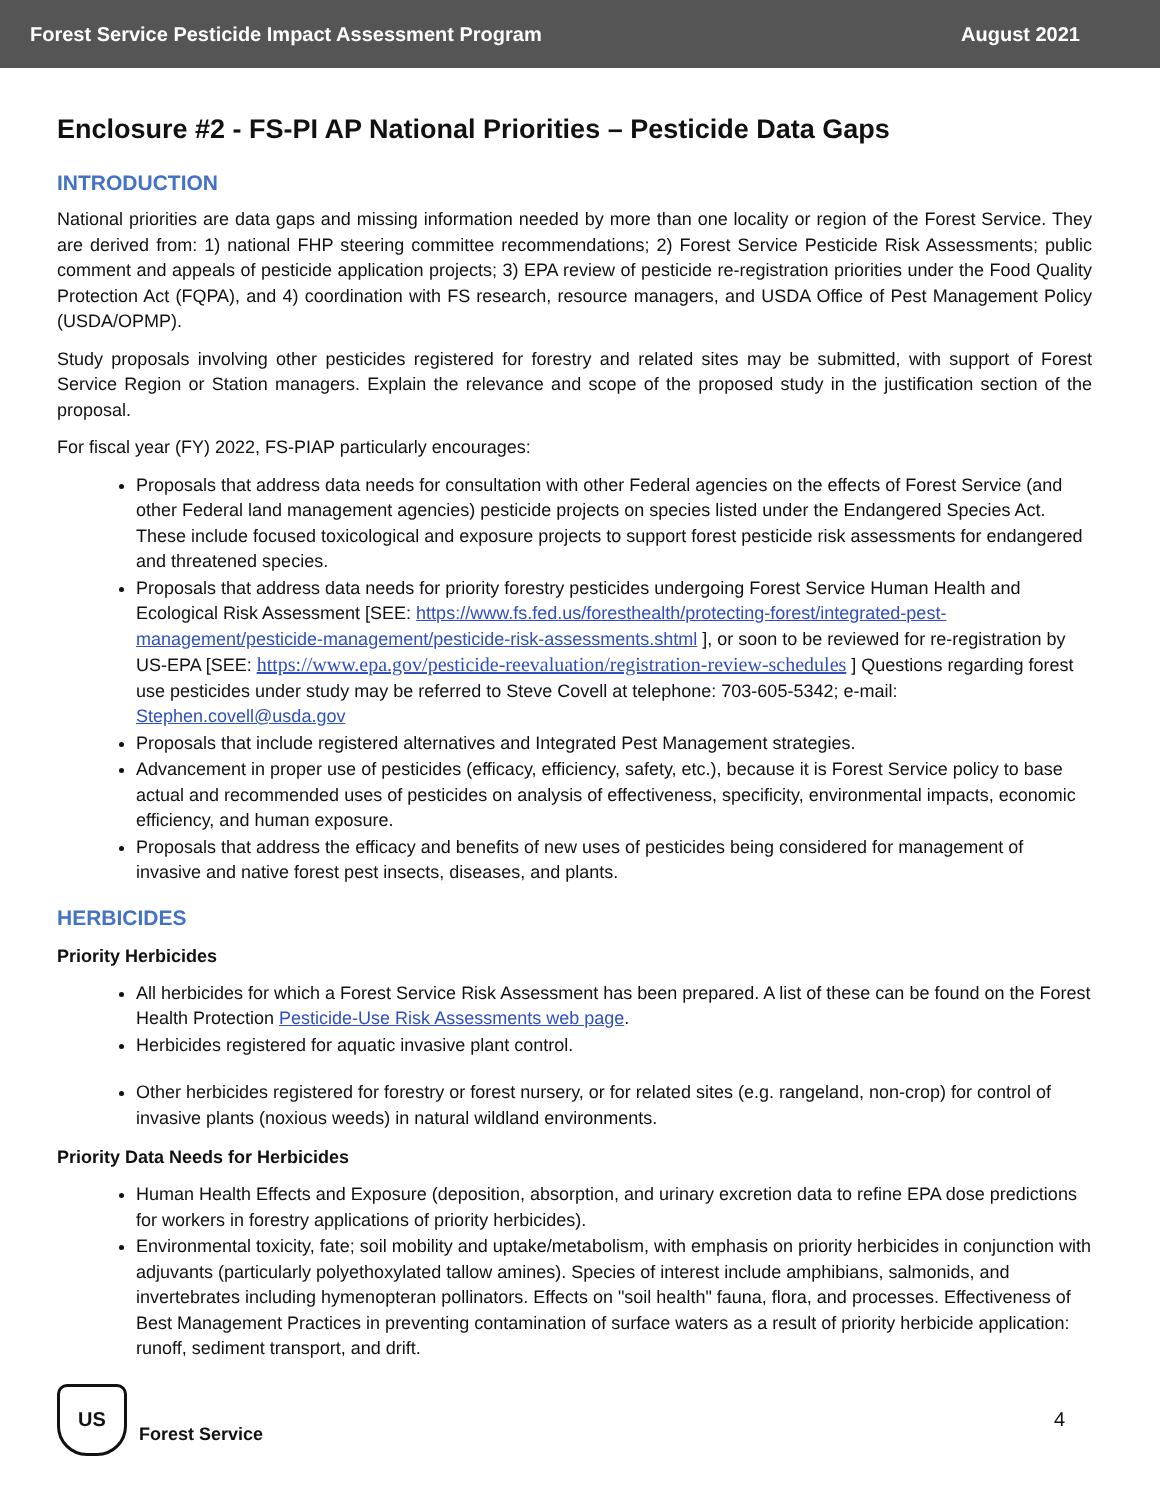Forest Service Pesticide Impact Assessment Program August 2021
Enclosure #2 - FS-PI AP National Priorities – Pesticide Data Gaps
INTRODUCTION
National priorities are data gaps and missing information needed by more than one locality or region of the Forest Service. They are derived from: 1) national FHP steering committee recommendations; 2) Forest Service Pesticide Risk Assessments; public comment and appeals of pesticide application projects; 3) EPA review of pesticide re-registration priorities under the Food Quality Protection Act (FQPA), and 4) coordination with FS research, resource managers, and USDA Office of Pest Management Policy (USDA/OPMP).
Study proposals involving other pesticides registered for forestry and related sites may be submitted, with support of Forest Service Region or Station managers. Explain the relevance and scope of the proposed study in the justification section of the proposal.
For fiscal year (FY) 2022, FS-PIAP particularly encourages:
Proposals that address data needs for consultation with other Federal agencies on the effects of Forest Service (and other Federal land management agencies) pesticide projects on species listed under the Endangered Species Act. These include focused toxicological and exposure projects to support forest pesticide risk assessments for endangered and threatened species.
Proposals that address data needs for priority forestry pesticides undergoing Forest Service Human Health and Ecological Risk Assessment [SEE: https://www.fs.fed.us/foresthealth/protecting-forest/integrated-pest-management/pesticide-management/pesticide-risk-assessments.shtml ], or soon to be reviewed for re-registration by US-EPA [SEE: https://www.epa.gov/pesticide-reevaluation/registration-review-schedules ] Questions regarding forest use pesticides under study may be referred to Steve Covell at telephone: 703-605-5342; e-mail: Stephen.covell@usda.gov
Proposals that include registered alternatives and Integrated Pest Management strategies.
Advancement in proper use of pesticides (efficacy, efficiency, safety, etc.), because it is Forest Service policy to base actual and recommended uses of pesticides on analysis of effectiveness, specificity, environmental impacts, economic efficiency, and human exposure.
Proposals that address the efficacy and benefits of new uses of pesticides being considered for management of invasive and native forest pest insects, diseases, and plants.
HERBICIDES
Priority Herbicides
All herbicides for which a Forest Service Risk Assessment has been prepared. A list of these can be found on the Forest Health Protection Pesticide-Use Risk Assessments web page.
Herbicides registered for aquatic invasive plant control.
Other herbicides registered for forestry or forest nursery, or for related sites (e.g. rangeland, non-crop) for control of invasive plants (noxious weeds) in natural wildland environments.
Priority Data Needs for Herbicides
Human Health Effects and Exposure (deposition, absorption, and urinary excretion data to refine EPA dose predictions for workers in forestry applications of priority herbicides).
Environmental toxicity, fate; soil mobility and uptake/metabolism, with emphasis on priority herbicides in conjunction with adjuvants (particularly polyethoxylated tallow amines). Species of interest include amphibians, salmonids, and invertebrates including hymenopteran pollinators. Effects on "soil health" fauna, flora, and processes. Effectiveness of Best Management Practices in preventing contamination of surface waters as a result of priority herbicide application: runoff, sediment transport, and drift.
US
Forest Service 4